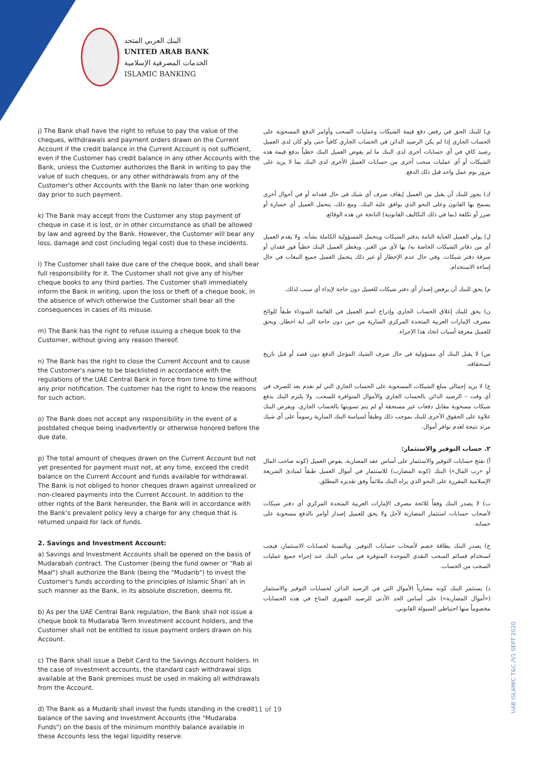البنك العربي المتحد
UNITED ARAB BANK
الخدمات المصرفية الإسلامية
ISLAMIC BANKING
j) The Bank shall have the right to refuse to pay the value of the cheques, withdrawals and payment orders drawn on the Current Account if the credit balance in the Current Account is not sufficient, even if the Customer has credit balance in any other Accounts with the Bank, unless the Customer authorizes the Bank in writing to pay the value of such cheques, or any other withdrawals from any of the Customer's other Accounts with the Bank no later than one working day prior to such payment.
k) The Bank may accept from the Customer any stop payment of cheque in case it is lost, or in other circumstance as shall be allowed by law and agreed by the Bank. However, the Customer will bear any loss, damage and cost (including legal cost) due to these incidents.
l) The Customer shall take due care of the cheque book, and shall bear full responsibility for it. The Customer shall not give any of his/her cheque books to any third parties. The Customer shall immediately inform the Bank in writing, upon the loss or theft of a cheque book, in the absence of which otherwise the Customer shall bear all the consequences in cases of its misuse.
m) The Bank has the right to refuse issuing a cheque book to the Customer, without giving any reason thereof.
n) The Bank has the right to close the Current Account and to cause the Customer's name to be blacklisted in accordance with the regulations of the UAE Central Bank in force from time to time without any prior notification. The customer has the right to know the reasons for such action.
o) The Bank does not accept any responsibility in the event of a postdated cheque being inadvertently or otherwise honored before the due date.
p) The total amount of cheques drawn on the Current Account but not yet presented for payment must not, at any time, exceed the credit balance on the Current Account and funds available for withdrawal. The Bank is not obliged to honor cheques drawn against unrealized or non-cleared payments into the Current Account. In addition to the other rights of the Bank hereunder, the Bank will in accordance with the Bank's prevalent policy levy a charge for any cheque that is returned unpaid for lack of funds.
2. Savings and Investment Account:
a) Savings and Investment Accounts shall be opened on the basis of Mudarabah contract. The Customer (being the fund owner or "Rab al Maal") shall authorize the Bank (being the "Mudarib") to invest the Customer's funds according to the principles of Islamic Shari`ah in such manner as the Bank, in its absolute discretion, deems fit.
b) As per the UAE Central Bank regulation, the Bank shall not issue a cheque book to Mudaraba Term Investment account holders, and the Customer shall not be entitled to issue payment orders drawn on his Account.
c) The Bank shall issue a Debit Card to the Savings Account holders. In the case of investment accounts, the standard cash withdrawal slips available at the Bank premises must be used in making all withdrawals from the Account.
d) The Bank as a Mudarib shall invest the funds standing in the credit balance of the saving and Investment Accounts (the "Mudaraba Funds") on the basis of the minimum monthly balance available in these Accounts less the legal liquidity reserve.
ي) للبنك الحق في رفض دفع قيمة الشيكات وعمليات السحب وأوامر الدفع المسحوبة على الحساب الجاري إذا لم يكن الرصيد الدائن في الحساب الجاري كافياً حتى ولو كان لدى العميل رصيد كافٍ في أي حسابات أخرى لدى البنك ما لم يفوض العميل البنك خطياً بدفع قيمة هذه الشيكات أو أي عمليات سحب أخرى من حسابات العميل الأخرى لدى البنك بما لا يزيد على مرور يوم عمل واحد قبل ذلك الدفع.
ك) يجوز للبنك أن يقبل من العميل إيقاف صرف أي شيك في حال فقدانه أو في أحوال أخرى يسمح بها القانون وعلى النحو الذي يوافق عليه البنك. ومع ذلك، يتحمل العميل أي خسارة أو ضرر أو تكلفة (بما في ذلك التكاليف القانونية) الناتجة عن هذه الوقائع.
ل) يولي العميل العناية التامة بدفتر الشيكات ويتحمل المسؤولية الكاملة بشأنه. ولا يقدم العميل أي من دفاتر الشيكات الخاصة به/ بها لأي من الغير. ويخطر العميل البنك خطياً فور فقدان أو سرقة دفتر شيكات. وفي حال عدم الإخطار أو غير ذلك يتحمل العميل جميع التبعات في حال إساءة الاستخدام.
م) يحق للبنك أن يرفض إصدار أي دفتر شيكات للعميل دون حاجة لإبداء أي سبب لذلك.
ن) يحق للبنك إغلاق الحساب الجاري وإدراج اسم العميل في القائمة السوداء طبقاً للوائح مصرف الإمارات العربية المتحدة المركزي السارية من حين دون حاجة الى اية اخطار. ويحق للعميل معرفة أسباب اتخاذ هذا الإجراء.
س) لا يقبل البنك أي مسؤولية في حال صرف الشيك المؤجل الدفع دون قصد أو قبل تاريخ استحقاقه.
ع) لا يزيد إجمالي مبلغ الشيكات المسحوبة على الحساب الجاري التي لم تقدم بعد للصرف في أي وقت – الرصيد الدائن بالحساب الجاري والأموال المتوافرة للسحب. ولا يلتزم البنك بدفع شيكات مسحوبة مقابل دفعات غير مستحقة أو لم يتم تسويتها بالحساب الجاري. ويفرض البنك علاوة على الحقوق الأخرى للبنك بموجب ذلك وطبقاً لسياسة البنك السارية رسوماً على أي شيك مرتد نتيجة لعدم توافر أموال.
٢. حساب التوفير والاستثمار:
أ) تفتح حسابات التوفير والاستثمار على أساس عقد المضاربة. يفوض العميل (كونه صاحب المال أو «رب المال») البنك (كونه المضارب) للاستثمار في أموال العميل طبقاً لمبادئ الشريعة الإسلامية المقررة على النحو الذي يراه البنك ملائماً وفق تقديره المطلق.
ب) لا يصدر البنك وفقاً للائحة مصرف الإمارات العربية المتحدة المركزي أي دفتر شيكات لأصحاب حسابات استثمار المضاربة لأجل ولا يحق للعميل إصدار أوامر بالدفع مسحوبة على حسابه.
ج) يصدر البنك بطاقة خصم لأصحاب حسابات التوفير. وبالنسبة لحسابات الاستثمار، فيجب استخدام قسائم السحب النقدي الموحدة المتوفرة في مباني البنك عند إجراء جميع عمليات السحب من الحساب.
د) يستثمر البنك كونه مضارباً الأموال التي في الرصيد الدائن لحسابات التوفير والاستثمار («أموال المضاربة») على أساس الحد الأدنى للرصيد الشهري المتاح في هذه الحسابات مخصوماً منها احتياطي السيولة القانوني.
UAB ISLAMIC T&C /V1 SEPT 2020
11 of 19